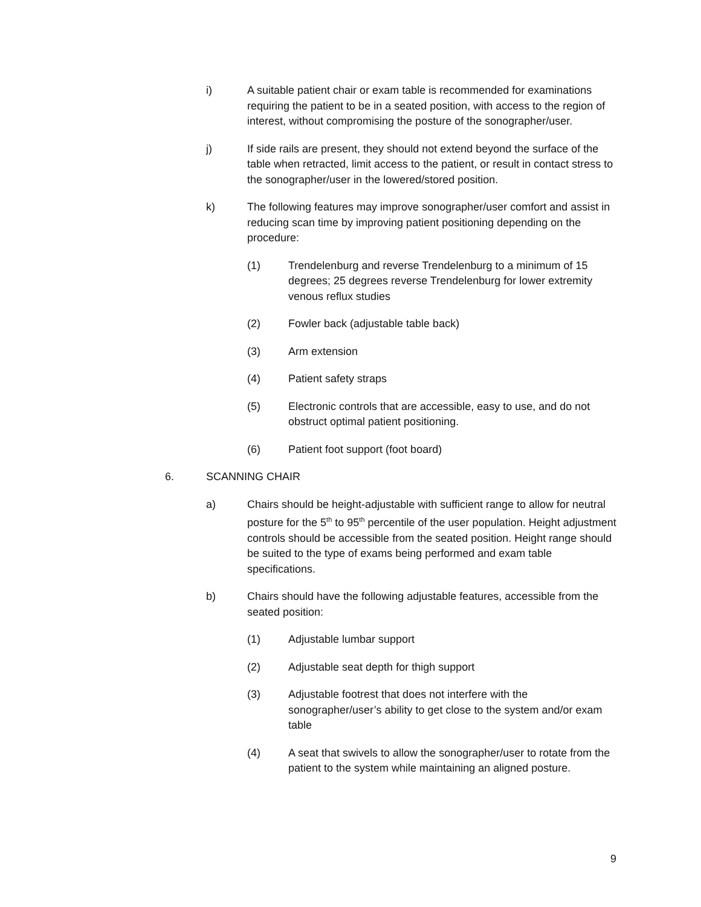i) A suitable patient chair or exam table is recommended for examinations requiring the patient to be in a seated position, with access to the region of interest, without compromising the posture of the sonographer/user.
j) If side rails are present, they should not extend beyond the surface of the table when retracted, limit access to the patient, or result in contact stress to the sonographer/user in the lowered/stored position.
k) The following features may improve sonographer/user comfort and assist in reducing scan time by improving patient positioning depending on the procedure:
(1) Trendelenburg and reverse Trendelenburg to a minimum of 15 degrees; 25 degrees reverse Trendelenburg for lower extremity venous reflux studies
(2) Fowler back (adjustable table back)
(3) Arm extension
(4) Patient safety straps
(5) Electronic controls that are accessible, easy to use, and do not obstruct optimal patient positioning.
(6) Patient foot support (foot board)
6. SCANNING CHAIR
a) Chairs should be height-adjustable with sufficient range to allow for neutral posture for the 5<sup>th</sup> to 95<sup>th</sup> percentile of the user population. Height adjustment controls should be accessible from the seated position. Height range should be suited to the type of exams being performed and exam table specifications.
b) Chairs should have the following adjustable features, accessible from the seated position:
(1) Adjustable lumbar support
(2) Adjustable seat depth for thigh support
(3) Adjustable footrest that does not interfere with the sonographer/user’s ability to get close to the system and/or exam table
(4) A seat that swivels to allow the sonographer/user to rotate from the patient to the system while maintaining an aligned posture.
9